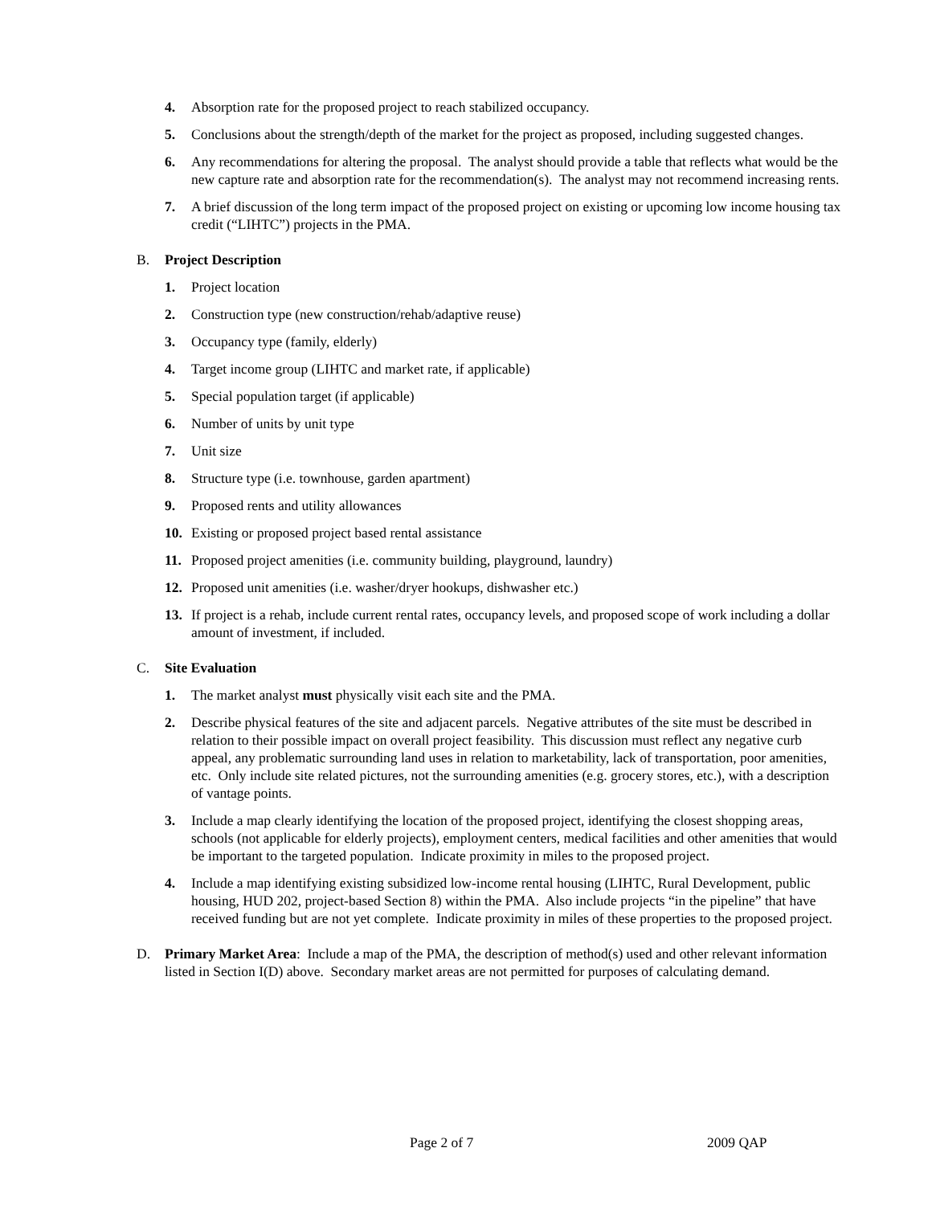4. Absorption rate for the proposed project to reach stabilized occupancy.
5. Conclusions about the strength/depth of the market for the project as proposed, including suggested changes.
6. Any recommendations for altering the proposal. The analyst should provide a table that reflects what would be the new capture rate and absorption rate for the recommendation(s). The analyst may not recommend increasing rents.
7. A brief discussion of the long term impact of the proposed project on existing or upcoming low income housing tax credit (“LIHTC”) projects in the PMA.
B. Project Description
1. Project location
2. Construction type (new construction/rehab/adaptive reuse)
3. Occupancy type (family, elderly)
4. Target income group (LIHTC and market rate, if applicable)
5. Special population target (if applicable)
6. Number of units by unit type
7. Unit size
8. Structure type (i.e. townhouse, garden apartment)
9. Proposed rents and utility allowances
10. Existing or proposed project based rental assistance
11. Proposed project amenities (i.e. community building, playground, laundry)
12. Proposed unit amenities (i.e. washer/dryer hookups, dishwasher etc.)
13. If project is a rehab, include current rental rates, occupancy levels, and proposed scope of work including a dollar amount of investment, if included.
C. Site Evaluation
1. The market analyst must physically visit each site and the PMA.
2. Describe physical features of the site and adjacent parcels. Negative attributes of the site must be described in relation to their possible impact on overall project feasibility. This discussion must reflect any negative curb appeal, any problematic surrounding land uses in relation to marketability, lack of transportation, poor amenities, etc. Only include site related pictures, not the surrounding amenities (e.g. grocery stores, etc.), with a description of vantage points.
3. Include a map clearly identifying the location of the proposed project, identifying the closest shopping areas, schools (not applicable for elderly projects), employment centers, medical facilities and other amenities that would be important to the targeted population. Indicate proximity in miles to the proposed project.
4. Include a map identifying existing subsidized low-income rental housing (LIHTC, Rural Development, public housing, HUD 202, project-based Section 8) within the PMA. Also include projects “in the pipeline” that have received funding but are not yet complete. Indicate proximity in miles of these properties to the proposed project.
D. Primary Market Area: Include a map of the PMA, the description of method(s) used and other relevant information listed in Section I(D) above. Secondary market areas are not permitted for purposes of calculating demand.
Page 2 of 7 2009 QAP